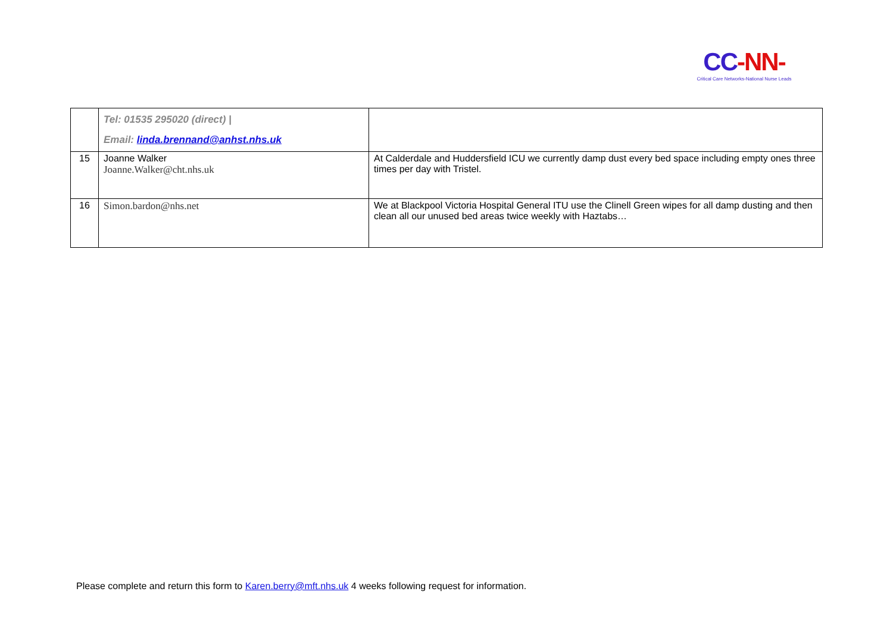CC-NN-
Critical Care Networks-National Nurse Leads
| | Tel: 01535 295020 (direct) / Email: linda.brennand@anhst.nhs.uk | |
| 15 | Joanne Walker Joanne.Walker@cht.nhs.uk | At Calderdale and Huddersfield ICU we currently damp dust every bed space including empty ones three times per day with Tristel. |
| 16 | Simon.bardon@nhs.net | We at Blackpool Victoria Hospital General ITU use the Clinell Green wipes for all damp dusting and then clean all our unused bed areas twice weekly with Haztabs… |
Please complete and return this form to Karen.berry@mft.nhs.uk 4 weeks following request for information.